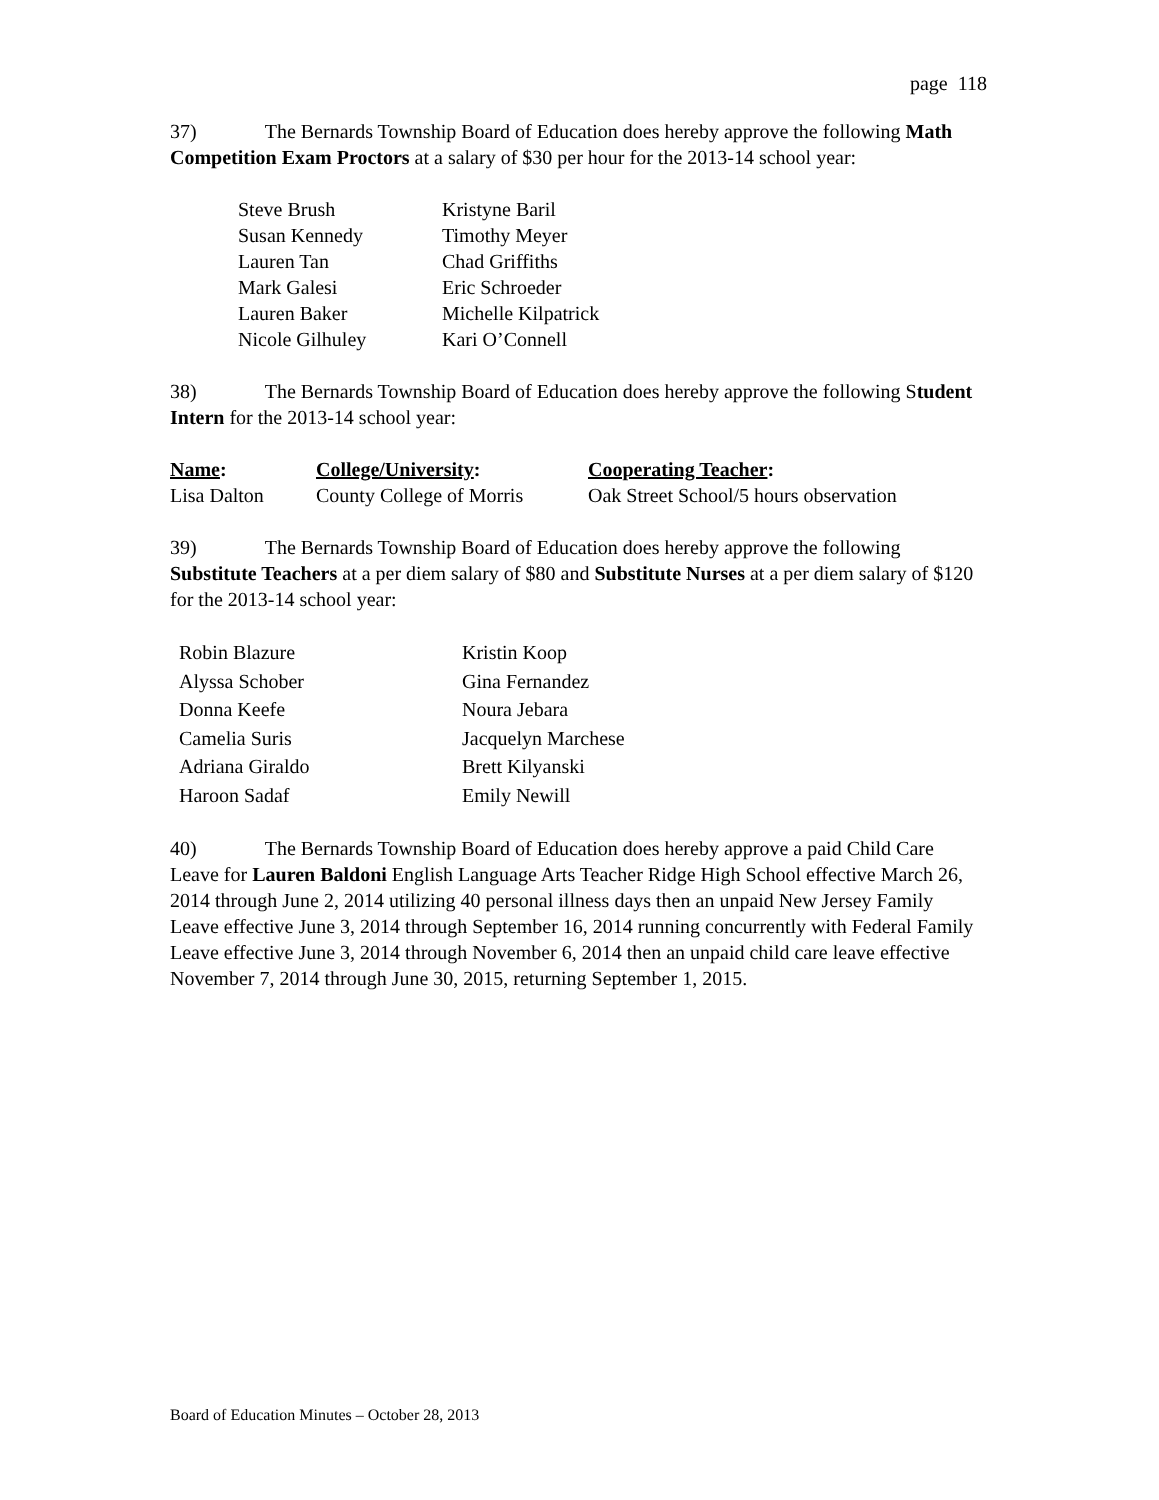page 118
37) The Bernards Township Board of Education does hereby approve the following Math Competition Exam Proctors at a salary of $30 per hour for the 2013-14 school year:
| Steve Brush | Kristyne Baril |
| Susan Kennedy | Timothy Meyer |
| Lauren Tan | Chad Griffiths |
| Mark Galesi | Eric Schroeder |
| Lauren Baker | Michelle Kilpatrick |
| Nicole Gilhuley | Kari O’Connell |
38) The Bernards Township Board of Education does hereby approve the following Student Intern for the 2013-14 school year:
| Name : | College/University : | Cooperating Teacher : |
| --- | --- | --- |
| Lisa Dalton | County College of Morris | Oak Street School/5 hours observation |
39) The Bernards Township Board of Education does hereby approve the following Substitute Teachers at a per diem salary of $80 and Substitute Nurses at a per diem salary of $120 for the 2013-14 school year:
| Robin Blazure | Kristin Koop |
| Alyssa Schober | Gina Fernandez |
| Donna Keefe | Noura Jebara |
| Camelia Suris | Jacquelyn Marchese |
| Adriana Giraldo | Brett Kilyanski |
| Haroon Sadaf | Emily Newill |
40) The Bernards Township Board of Education does hereby approve a paid Child Care Leave for Lauren Baldoni English Language Arts Teacher Ridge High School effective March 26, 2014 through June 2, 2014 utilizing 40 personal illness days then an unpaid New Jersey Family Leave effective June 3, 2014 through September 16, 2014 running concurrently with Federal Family Leave effective June 3, 2014 through November 6, 2014 then an unpaid child care leave effective November 7, 2014 through June 30, 2015, returning September 1, 2015.
Board of Education Minutes – October 28, 2013